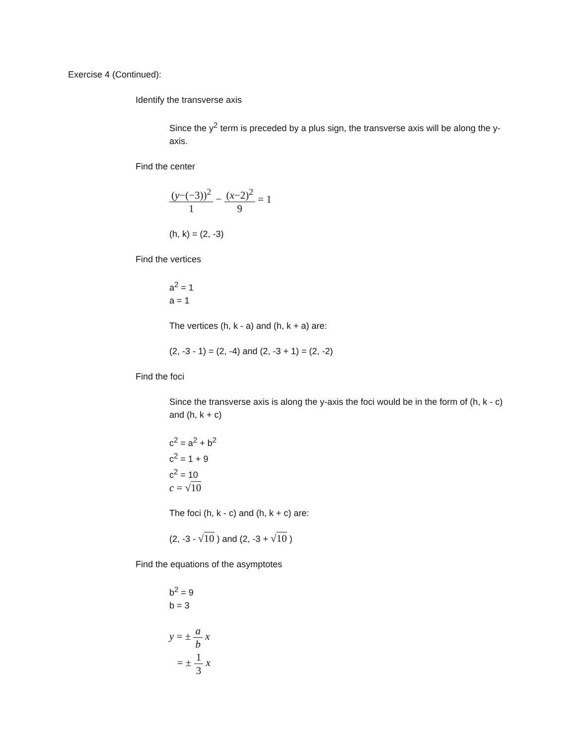Exercise 4 (Continued):
Identify the transverse axis
Since the y<sup>2</sup> term is preceded by a plus sign, the transverse axis will be along the y-axis.
Find the center
(y−(−3))<sup>2</sup> 1 − (x−2)<sup>2</sup> 9 = 1
(h, k) = (2, -3)
Find the vertices
a<sup>2</sup> = 1
a = 1
The vertices (h, k - a) and (h, k + a) are:
(2, -3 - 1) = (2, -4) and (2, -3 + 1) = (2, -2)
Find the foci
Since the transverse axis is along the y-axis the foci would be in the form of (h, k - c) and (h, k + c)
c<sup>2</sup> = a<sup>2</sup> + b<sup>2</sup>
c<sup>2</sup> = 1 + 9
c<sup>2</sup> = 10
c = √10
The foci (h, k - c) and (h, k + c) are:
(2, -3 - √10 ) and (2, -3 + √10 )
Find the equations of the asymptotes
b<sup>2</sup> = 9
b = 3
y = ± a b x
= ± 1 3 x